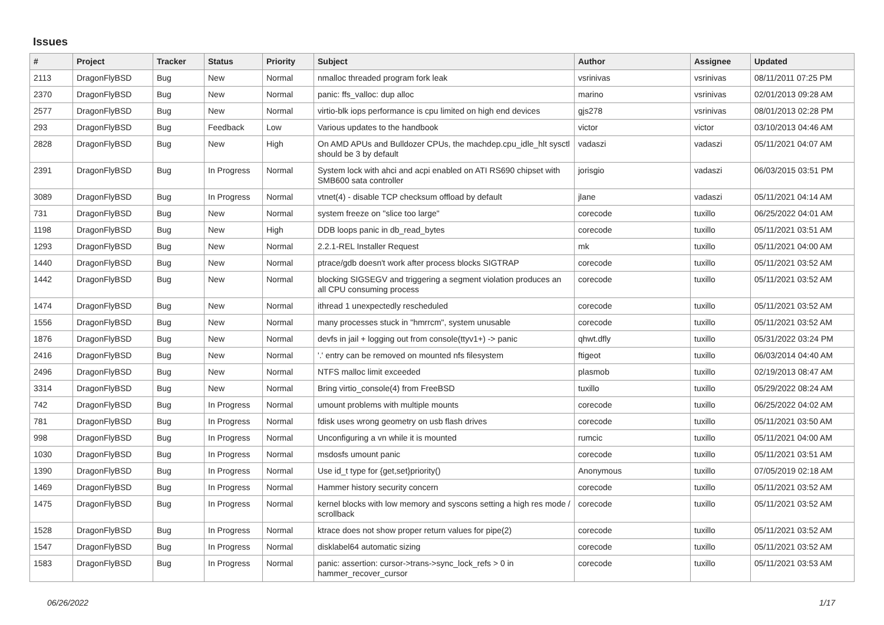Issues
| # | Project | Tracker | Status | Priority | Subject | Author | Assignee | Updated |
| --- | --- | --- | --- | --- | --- | --- | --- | --- |
| 2113 | DragonFlyBSD | Bug | New | Normal | nmalloc threaded program fork leak | vsrinivas | vsrinivas | 08/11/2011 07:25 PM |
| 2370 | DragonFlyBSD | Bug | New | Normal | panic: ffs_valloc: dup alloc | marino | vsrinivas | 02/01/2013 09:28 AM |
| 2577 | DragonFlyBSD | Bug | New | Normal | virtio-blk iops performance is cpu limited on high end devices | gjs278 | vsrinivas | 08/01/2013 02:28 PM |
| 293 | DragonFlyBSD | Bug | Feedback | Low | Various updates to the handbook | victor | victor | 03/10/2013 04:46 AM |
| 2828 | DragonFlyBSD | Bug | New | High | On AMD APUs and Bulldozer CPUs, the machdep.cpu_idle_hlt sysctl should be 3 by default | vadaszi | vadaszi | 05/11/2021 04:07 AM |
| 2391 | DragonFlyBSD | Bug | In Progress | Normal | System lock with ahci and acpi enabled on ATI RS690 chipset with SMB600 sata controller | jorisgio | vadaszi | 06/03/2015 03:51 PM |
| 3089 | DragonFlyBSD | Bug | In Progress | Normal | vtnet(4) - disable TCP checksum offload by default | jlane | vadaszi | 05/11/2021 04:14 AM |
| 731 | DragonFlyBSD | Bug | New | Normal | system freeze on "slice too large" | corecode | tuxillo | 06/25/2022 04:01 AM |
| 1198 | DragonFlyBSD | Bug | New | High | DDB loops panic in db_read_bytes | corecode | tuxillo | 05/11/2021 03:51 AM |
| 1293 | DragonFlyBSD | Bug | New | Normal | 2.2.1-REL Installer Request | mk | tuxillo | 05/11/2021 04:00 AM |
| 1440 | DragonFlyBSD | Bug | New | Normal | ptrace/gdb doesn't work after process blocks SIGTRAP | corecode | tuxillo | 05/11/2021 03:52 AM |
| 1442 | DragonFlyBSD | Bug | New | Normal | blocking SIGSEGV and triggering a segment violation produces an all CPU consuming process | corecode | tuxillo | 05/11/2021 03:52 AM |
| 1474 | DragonFlyBSD | Bug | New | Normal | ithread 1 unexpectedly rescheduled | corecode | tuxillo | 05/11/2021 03:52 AM |
| 1556 | DragonFlyBSD | Bug | New | Normal | many processes stuck in "hmrrcm", system unusable | corecode | tuxillo | 05/11/2021 03:52 AM |
| 1876 | DragonFlyBSD | Bug | New | Normal | devfs in jail + logging out from console(ttyv1+) -> panic | qhwt.dfly | tuxillo | 05/31/2022 03:24 PM |
| 2416 | DragonFlyBSD | Bug | New | Normal | '.' entry can be removed on mounted nfs filesystem | ftigeot | tuxillo | 06/03/2014 04:40 AM |
| 2496 | DragonFlyBSD | Bug | New | Normal | NTFS malloc limit exceeded | plasmob | tuxillo | 02/19/2013 08:47 AM |
| 3314 | DragonFlyBSD | Bug | New | Normal | Bring virtio_console(4) from FreeBSD | tuxillo | tuxillo | 05/29/2022 08:24 AM |
| 742 | DragonFlyBSD | Bug | In Progress | Normal | umount problems with multiple mounts | corecode | tuxillo | 06/25/2022 04:02 AM |
| 781 | DragonFlyBSD | Bug | In Progress | Normal | fdisk uses wrong geometry on usb flash drives | corecode | tuxillo | 05/11/2021 03:50 AM |
| 998 | DragonFlyBSD | Bug | In Progress | Normal | Unconfiguring a vn while it is mounted | rumcic | tuxillo | 05/11/2021 04:00 AM |
| 1030 | DragonFlyBSD | Bug | In Progress | Normal | msdosfs umount panic | corecode | tuxillo | 05/11/2021 03:51 AM |
| 1390 | DragonFlyBSD | Bug | In Progress | Normal | Use id_t type for {get,set}priority() | Anonymous | tuxillo | 07/05/2019 02:18 AM |
| 1469 | DragonFlyBSD | Bug | In Progress | Normal | Hammer history security concern | corecode | tuxillo | 05/11/2021 03:52 AM |
| 1475 | DragonFlyBSD | Bug | In Progress | Normal | kernel blocks with low memory and syscons setting a high res mode / scrollback | corecode | tuxillo | 05/11/2021 03:52 AM |
| 1528 | DragonFlyBSD | Bug | In Progress | Normal | ktrace does not show proper return values for pipe(2) | corecode | tuxillo | 05/11/2021 03:52 AM |
| 1547 | DragonFlyBSD | Bug | In Progress | Normal | disklabel64 automatic sizing | corecode | tuxillo | 05/11/2021 03:52 AM |
| 1583 | DragonFlyBSD | Bug | In Progress | Normal | panic: assertion: cursor->trans->sync_lock_refs > 0 in hammer_recover_cursor | corecode | tuxillo | 05/11/2021 03:53 AM |
06/26/2022 1/17